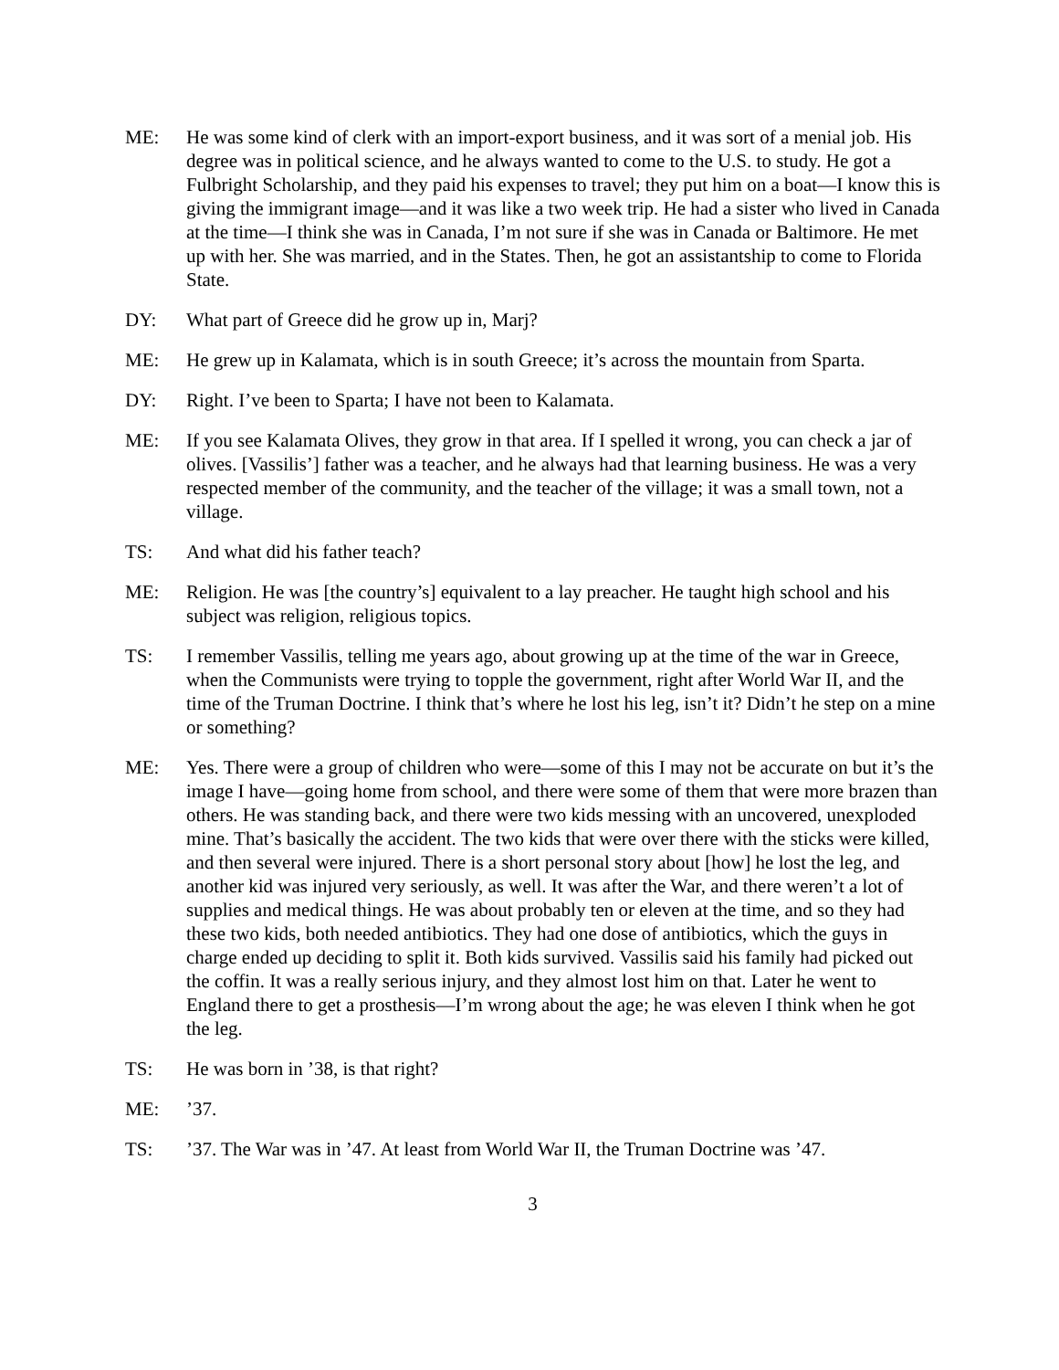ME: He was some kind of clerk with an import-export business, and it was sort of a menial job. His degree was in political science, and he always wanted to come to the U.S. to study. He got a Fulbright Scholarship, and they paid his expenses to travel; they put him on a boat—I know this is giving the immigrant image—and it was like a two week trip. He had a sister who lived in Canada at the time—I think she was in Canada, I’m not sure if she was in Canada or Baltimore. He met up with her. She was married, and in the States. Then, he got an assistantship to come to Florida State.
DY: What part of Greece did he grow up in, Marj?
ME: He grew up in Kalamata, which is in south Greece; it’s across the mountain from Sparta.
DY: Right. I’ve been to Sparta; I have not been to Kalamata.
ME: If you see Kalamata Olives, they grow in that area. If I spelled it wrong, you can check a jar of olives. [Vassilis’] father was a teacher, and he always had that learning business. He was a very respected member of the community, and the teacher of the village; it was a small town, not a village.
TS: And what did his father teach?
ME: Religion. He was [the country’s] equivalent to a lay preacher. He taught high school and his subject was religion, religious topics.
TS: I remember Vassilis, telling me years ago, about growing up at the time of the war in Greece, when the Communists were trying to topple the government, right after World War II, and the time of the Truman Doctrine. I think that’s where he lost his leg, isn’t it? Didn’t he step on a mine or something?
ME: Yes. There were a group of children who were—some of this I may not be accurate on but it’s the image I have—going home from school, and there were some of them that were more brazen than others. He was standing back, and there were two kids messing with an uncovered, unexploded mine. That’s basically the accident. The two kids that were over there with the sticks were killed, and then several were injured. There is a short personal story about [how] he lost the leg, and another kid was injured very seriously, as well. It was after the War, and there weren’t a lot of supplies and medical things. He was about probably ten or eleven at the time, and so they had these two kids, both needed antibiotics. They had one dose of antibiotics, which the guys in charge ended up deciding to split it. Both kids survived. Vassilis said his family had picked out the coffin. It was a really serious injury, and they almost lost him on that. Later he went to England there to get a prosthesis—I’m wrong about the age; he was eleven I think when he got the leg.
TS: He was born in ’38, is that right?
ME: ’37.
TS: ’37. The War was in ’47. At least from World War II, the Truman Doctrine was ’47.
3